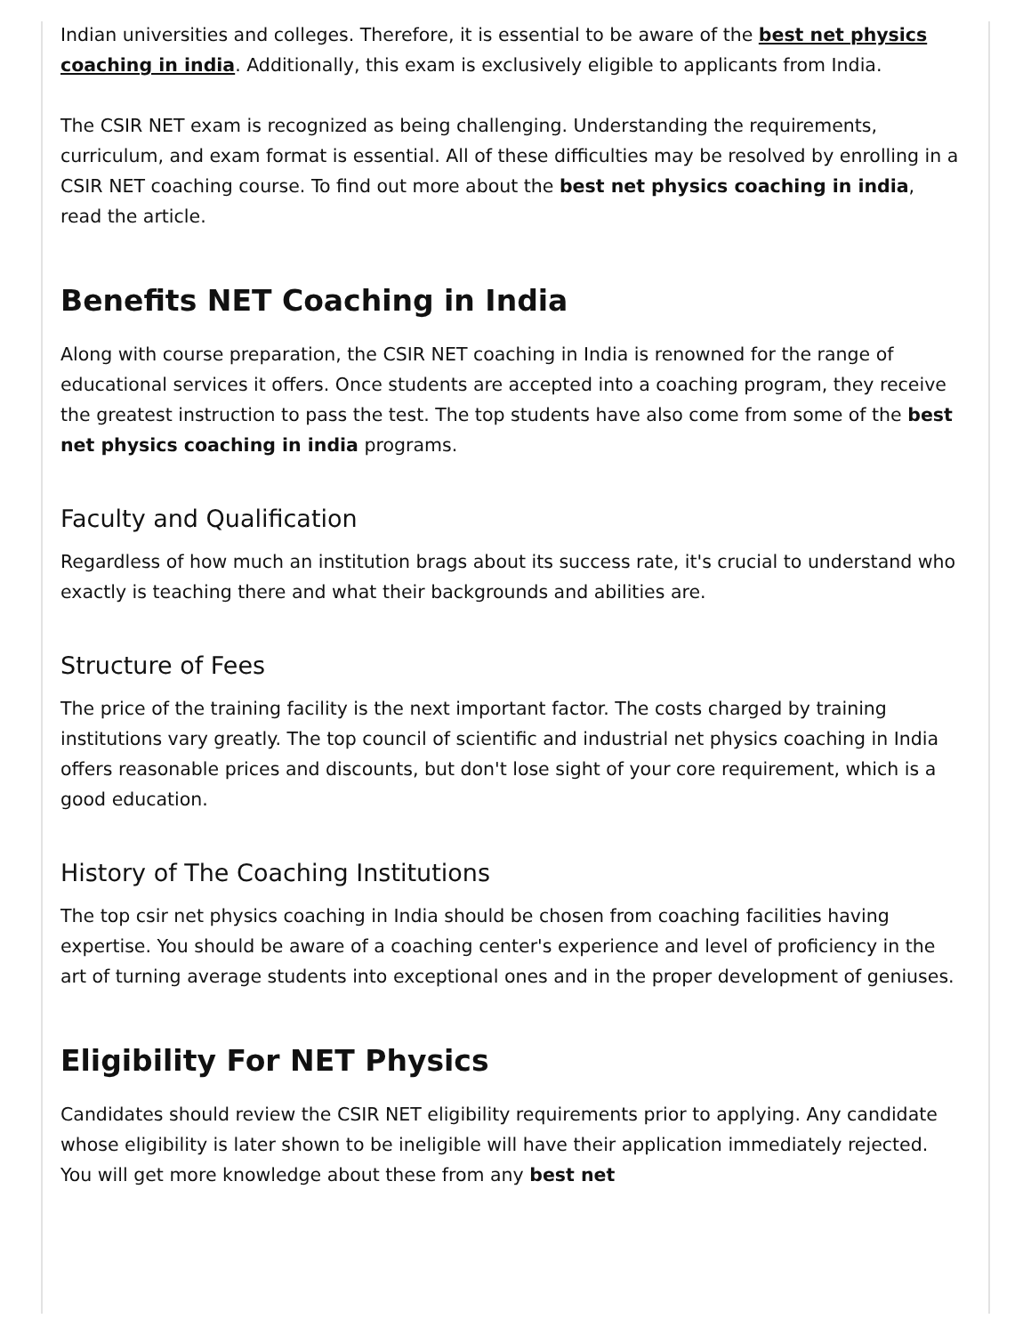Indian universities and colleges. Therefore, it is essential to be aware of the best net physics coaching in india. Additionally, this exam is exclusively eligible to applicants from India.
The CSIR NET exam is recognized as being challenging. Understanding the requirements, curriculum, and exam format is essential. All of these difficulties may be resolved by enrolling in a CSIR NET coaching course. To find out more about the best net physics coaching in india, read the article.
Benefits NET Coaching in India
Along with course preparation, the CSIR NET coaching in India is renowned for the range of educational services it offers. Once students are accepted into a coaching program, they receive the greatest instruction to pass the test. The top students have also come from some of the best net physics coaching in india programs.
Faculty and Qualification
Regardless of how much an institution brags about its success rate, it's crucial to understand who exactly is teaching there and what their backgrounds and abilities are.
Structure of Fees
The price of the training facility is the next important factor. The costs charged by training institutions vary greatly. The top council of scientific and industrial net physics coaching in India offers reasonable prices and discounts, but don't lose sight of your core requirement, which is a good education.
History of The Coaching Institutions
The top csir net physics coaching in India should be chosen from coaching facilities having expertise. You should be aware of a coaching center's experience and level of proficiency in the art of turning average students into exceptional ones and in the proper development of geniuses.
Eligibility For NET Physics
Candidates should review the CSIR NET eligibility requirements prior to applying. Any candidate whose eligibility is later shown to be ineligible will have their application immediately rejected. You will get more knowledge about these from any best net